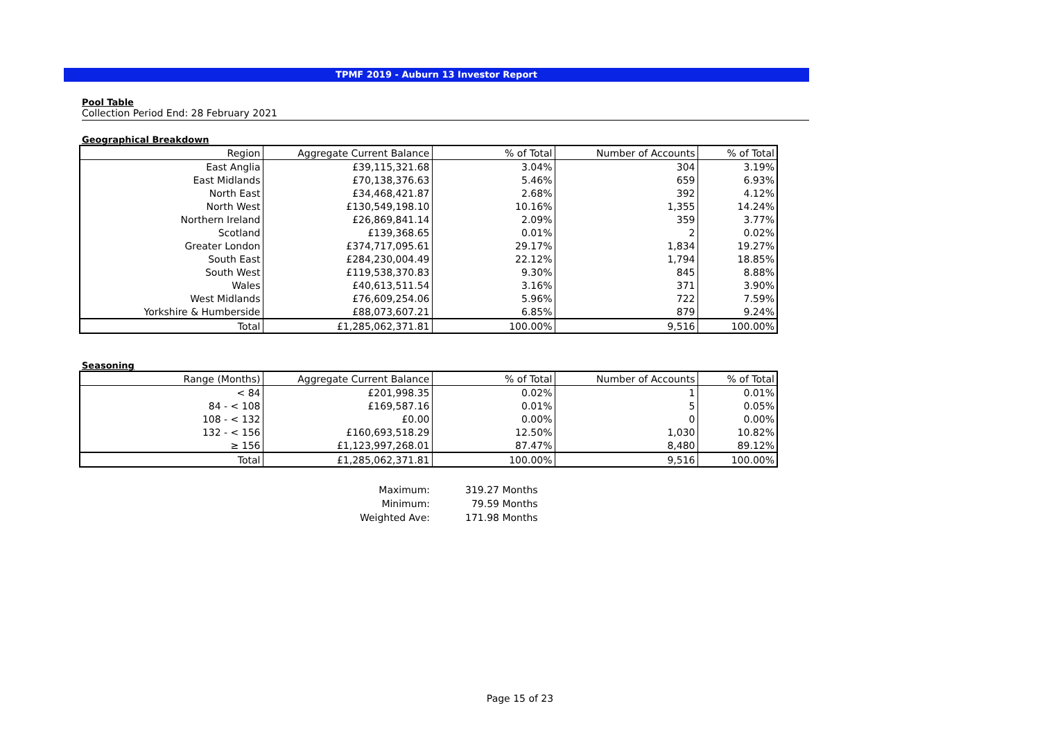TPMF 2019 - Auburn 13 Investor Report
Pool Table
Collection Period End: 28 February 2021
Geographical Breakdown
| Region | Aggregate Current Balance | % of Total | Number of Accounts | % of Total |
| --- | --- | --- | --- | --- |
| East Anglia | £39,115,321.68 | 3.04% | 304 | 3.19% |
| East Midlands | £70,138,376.63 | 5.46% | 659 | 6.93% |
| North East | £34,468,421.87 | 2.68% | 392 | 4.12% |
| North West | £130,549,198.10 | 10.16% | 1,355 | 14.24% |
| Northern Ireland | £26,869,841.14 | 2.09% | 359 | 3.77% |
| Scotland | £139,368.65 | 0.01% | 2 | 0.02% |
| Greater London | £374,717,095.61 | 29.17% | 1,834 | 19.27% |
| South East | £284,230,004.49 | 22.12% | 1,794 | 18.85% |
| South West | £119,538,370.83 | 9.30% | 845 | 8.88% |
| Wales | £40,613,511.54 | 3.16% | 371 | 3.90% |
| West Midlands | £76,609,254.06 | 5.96% | 722 | 7.59% |
| Yorkshire & Humberside | £88,073,607.21 | 6.85% | 879 | 9.24% |
| Total | £1,285,062,371.81 | 100.00% | 9,516 | 100.00% |
Seasoning
| Range (Months) | Aggregate Current Balance | % of Total | Number of Accounts | % of Total |
| --- | --- | --- | --- | --- |
| < 84 | £201,998.35 | 0.02% | 1 | 0.01% |
| 84 - < 108 | £169,587.16 | 0.01% | 5 | 0.05% |
| 108 - < 132 | £0.00 | 0.00% | 0 | 0.00% |
| 132 - < 156 | £160,693,518.29 | 12.50% | 1,030 | 10.82% |
| ≥ 156 | £1,123,997,268.01 | 87.47% | 8,480 | 89.12% |
| Total | £1,285,062,371.81 | 100.00% | 9,516 | 100.00% |
Maximum:
319.27
Months
Minimum:
79.59
Months
Weighted Ave:
171.98
Months
Page 15 of 23